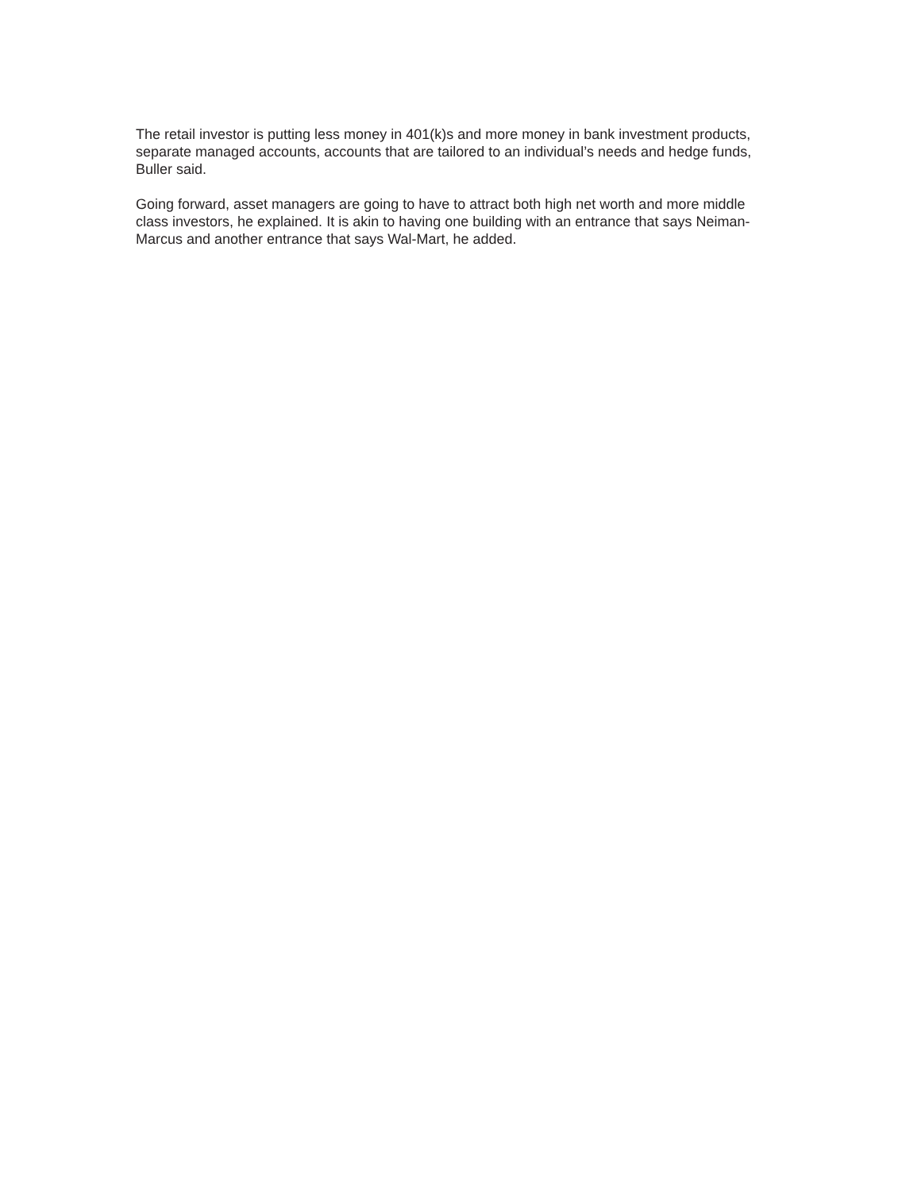The retail investor is putting less money in 401(k)s and more money in bank investment products,
separate managed accounts, accounts that are tailored to an individual’s needs and hedge funds,
Buller said.
Going forward, asset managers are going to have to attract both high net worth and more middle
class investors, he explained. It is akin to having one building with an entrance that says Neiman-
Marcus and another entrance that says Wal-Mart, he added.